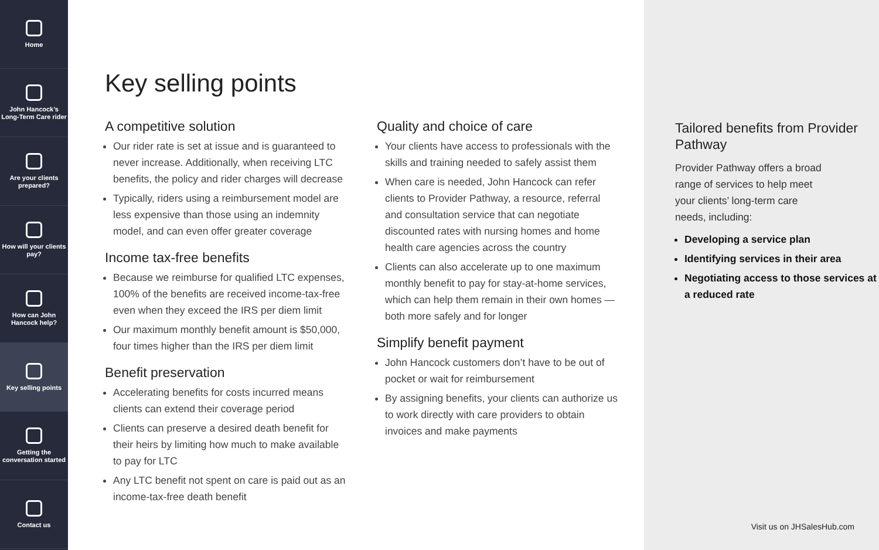Home
John Hancock’s Long-Term Care rider
Are your clients prepared?
How will your clients pay?
How can John Hancock help?
Key selling points
Getting the conversation started
Contact us
Key selling points
A competitive solution
Our rider rate is set at issue and is guaranteed to never increase. Additionally, when receiving LTC benefits, the policy and rider charges will decrease
Typically, riders using a reimbursement model are less expensive than those using an indemnity model, and can even offer greater coverage
Income tax-free benefits
Because we reimburse for qualified LTC expenses, 100% of the benefits are received income-tax-free even when they exceed the IRS per diem limit
Our maximum monthly benefit amount is $50,000, four times higher than the IRS per diem limit
Benefit preservation
Accelerating benefits for costs incurred means clients can extend their coverage period
Clients can preserve a desired death benefit for their heirs by limiting how much to make available to pay for LTC
Any LTC benefit not spent on care is paid out as an income-tax-free death benefit
Quality and choice of care
Your clients have access to professionals with the skills and training needed to safely assist them
When care is needed, John Hancock can refer clients to Provider Pathway, a resource, referral and consultation service that can negotiate discounted rates with nursing homes and home health care agencies across the country
Clients can also accelerate up to one maximum monthly benefit to pay for stay-at-home services, which can help them remain in their own homes — both more safely and for longer
Simplify benefit payment
John Hancock customers don’t have to be out of pocket or wait for reimbursement
By assigning benefits, your clients can authorize us to work directly with care providers to obtain invoices and make payments
Tailored benefits from Provider Pathway
Provider Pathway offers a broad range of services to help meet your clients’ long-term care needs, including:
Developing a service plan
Identifying services in their area
Negotiating access to those services at a reduced rate
Visit us on JHSalesHub.com